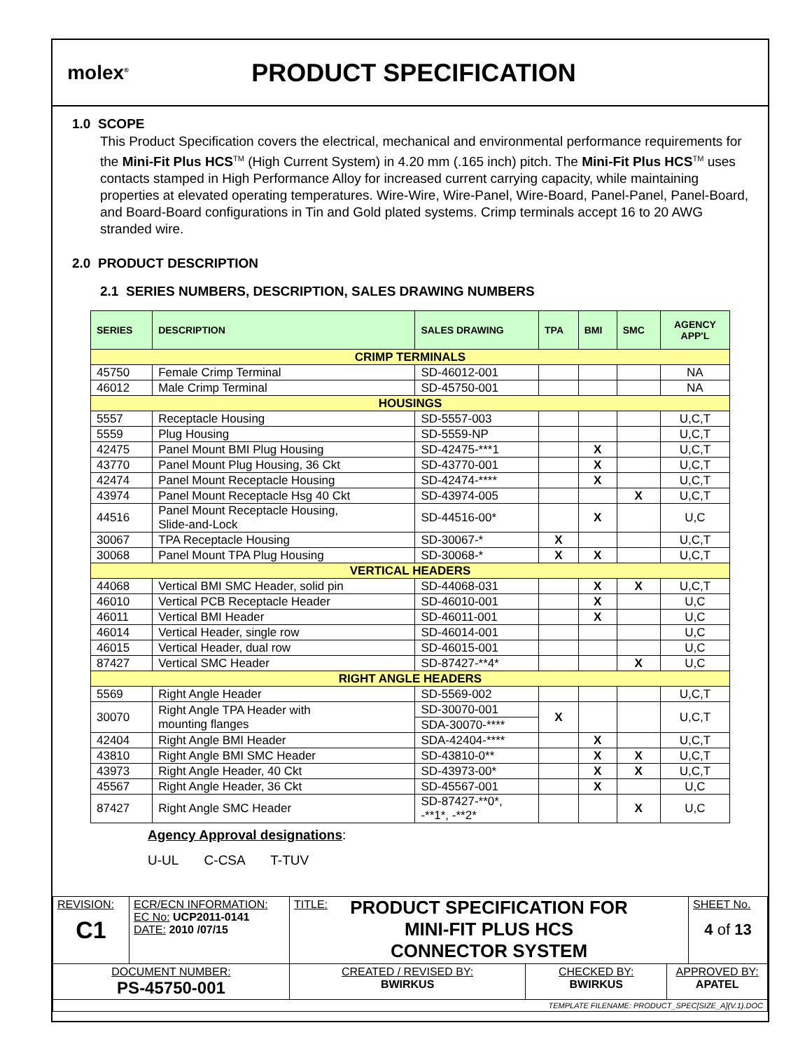molex<sup>®</sup>
PRODUCT SPECIFICATION
1.0 SCOPE
This Product Specification covers the electrical, mechanical and environmental performance requirements for the Mini-Fit Plus HCS<sup>TM</sup> (High Current System) in 4.20 mm (.165 inch) pitch. The Mini-Fit Plus HCS<sup>TM</sup> uses contacts stamped in High Performance Alloy for increased current carrying capacity, while maintaining properties at elevated operating temperatures. Wire-Wire, Wire-Panel, Wire-Board, Panel-Panel, Panel-Board, and Board-Board configurations in Tin and Gold plated systems. Crimp terminals accept 16 to 20 AWG stranded wire.
2.0 PRODUCT DESCRIPTION
2.1 SERIES NUMBERS, DESCRIPTION, SALES DRAWING NUMBERS
| SERIES | DESCRIPTION | SALES DRAWING | TPA | BMI | SMC | AGENCY APP'L |
| --- | --- | --- | --- | --- | --- | --- |
| CRIMP TERMINALS | | | | | | |
| 45750 | Female Crimp Terminal | SD-46012-001 | | | | NA |
| 46012 | Male Crimp Terminal | SD-45750-001 | | | | NA |
| HOUSINGS | | | | | | |
| 5557 | Receptacle Housing | SD-5557-003 | | | | U,C,T |
| 5559 | Plug Housing | SD-5559-NP | | | | U,C,T |
| 42475 | Panel Mount BMI Plug Housing | SD-42475-***1 | | X | | U,C,T |
| 43770 | Panel Mount Plug Housing, 36 Ckt | SD-43770-001 | | X | | U,C,T |
| 42474 | Panel Mount Receptacle Housing | SD-42474-**** | | X | | U,C,T |
| 43974 | Panel Mount Receptacle Hsg 40 Ckt | SD-43974-005 | | | X | U,C,T |
| 44516 | Panel Mount Receptacle Housing, Slide-and-Lock | SD-44516-00* | | X | | U,C |
| 30067 | TPA Receptacle Housing | SD-30067-* | X | | | U,C,T |
| 30068 | Panel Mount TPA Plug Housing | SD-30068-* | X | X | | U,C,T |
| VERTICAL HEADERS | | | | | | |
| 44068 | Vertical BMI SMC Header, solid pin | SD-44068-031 | | X | X | U,C,T |
| 46010 | Vertical PCB Receptacle Header | SD-46010-001 | | X | | U,C |
| 46011 | Vertical BMI Header | SD-46011-001 | | X | | U,C |
| 46014 | Vertical Header, single row | SD-46014-001 | | | | U,C |
| 46015 | Vertical Header, dual row | SD-46015-001 | | | | U,C |
| 87427 | Vertical SMC Header | SD-87427-**4* | | | X | U,C |
| RIGHT ANGLE HEADERS | | | | | | |
| 5569 | Right Angle Header | SD-5569-002 | | | | U,C,T |
| 30070 | Right Angle TPA Header with mounting flanges | SD-30070-001 | X | | | U,C,T |
| | | SDA-30070-**** | | | | |
| 42404 | Right Angle BMI Header | SDA-42404-**** | | X | | U,C,T |
| 43810 | Right Angle BMI SMC Header | SD-43810-0** | | X | X | U,C,T |
| 43973 | Right Angle Header, 40 Ckt | SD-43973-00* | | X | X | U,C,T |
| 45567 | Right Angle Header, 36 Ckt | SD-45567-001 | | X | | U,C |
| 87427 | Right Angle SMC Header | SD-87427-**0*, -**1*, -**2* | | | X | U,C |
Agency Approval designations:
U-UL C-CSA T-TUV
| REVISION: C1 | ECR/ECN INFORMATION: EC No: UCP2011-0141 DATE: 2010 /07/15 | TITLE: PRODUCT SPECIFICATION FOR MINI-FIT PLUS HCS CONNECTOR SYSTEM | | | SHEET No. 4 of 13 |
| DOCUMENT NUMBER: PS-45750-001 | | CREATED / REVISED BY: BWIRKUS | CHECKED BY: BWIRKUS | APPROVED BY: APATEL | |
| TEMPLATE FILENAME: PRODUCT_SPEC[SIZE_A](V.1).DOC | | | | | |